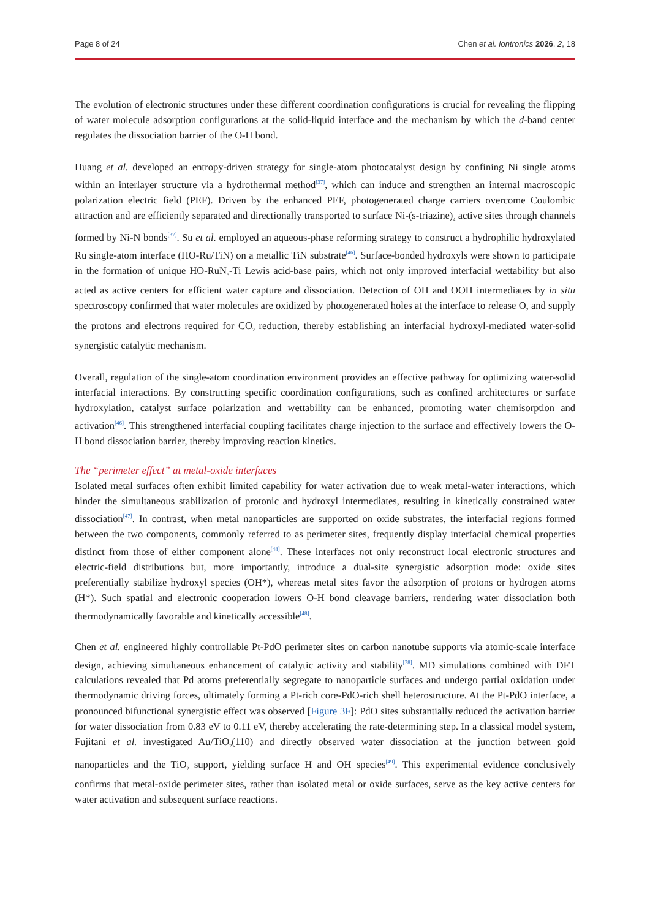Page 8 of 24 Chen et al. Iontronics 2026, 2, 18
The evolution of electronic structures under these different coordination configurations is crucial for revealing the flipping of water molecule adsorption configurations at the solid-liquid interface and the mechanism by which the d-band center regulates the dissociation barrier of the O-H bond.
Huang et al. developed an entropy-driven strategy for single-atom photocatalyst design by confining Ni single atoms within an interlayer structure via a hydrothermal method<sup>[37]</sup>, which can induce and strengthen an internal macroscopic polarization electric field (PEF). Driven by the enhanced PEF, photogenerated charge carriers overcome Coulombic attraction and are efficiently separated and directionally transported to surface Ni-(s-triazine)<sub>4</sub> active sites through channels formed by Ni-N bonds<sup>[37]</sup>. Su et al. employed an aqueous-phase reforming strategy to construct a hydrophilic hydroxylated Ru single-atom interface (HO-Ru/TiN) on a metallic TiN substrate<sup>[46]</sup>. Surface-bonded hydroxyls were shown to participate in the formation of unique HO-RuN<sub>5</sub>-Ti Lewis acid-base pairs, which not only improved interfacial wettability but also acted as active centers for efficient water capture and dissociation. Detection of OH and OOH intermediates by in situ spectroscopy confirmed that water molecules are oxidized by photogenerated holes at the interface to release O<sub>2</sub> and supply the protons and electrons required for CO<sub>2</sub> reduction, thereby establishing an interfacial hydroxyl-mediated water-solid synergistic catalytic mechanism.
Overall, regulation of the single-atom coordination environment provides an effective pathway for optimizing water-solid interfacial interactions. By constructing specific coordination configurations, such as confined architectures or surface hydroxylation, catalyst surface polarization and wettability can be enhanced, promoting water chemisorption and activation<sup>[46]</sup>. This strengthened interfacial coupling facilitates charge injection to the surface and effectively lowers the O-H bond dissociation barrier, thereby improving reaction kinetics.
The “perimeter effect” at metal-oxide interfaces
Isolated metal surfaces often exhibit limited capability for water activation due to weak metal-water interactions, which hinder the simultaneous stabilization of protonic and hydroxyl intermediates, resulting in kinetically constrained water dissociation<sup>[47]</sup>. In contrast, when metal nanoparticles are supported on oxide substrates, the interfacial regions formed between the two components, commonly referred to as perimeter sites, frequently display interfacial chemical properties distinct from those of either component alone<sup>[48]</sup>. These interfaces not only reconstruct local electronic structures and electric-field distributions but, more importantly, introduce a dual-site synergistic adsorption mode: oxide sites preferentially stabilize hydroxyl species (OH*), whereas metal sites favor the adsorption of protons or hydrogen atoms (H*). Such spatial and electronic cooperation lowers O-H bond cleavage barriers, rendering water dissociation both thermodynamically favorable and kinetically accessible<sup>[48]</sup>.
Chen et al. engineered highly controllable Pt-PdO perimeter sites on carbon nanotube supports via atomic-scale interface design, achieving simultaneous enhancement of catalytic activity and stability<sup>[38]</sup>. MD simulations combined with DFT calculations revealed that Pd atoms preferentially segregate to nanoparticle surfaces and undergo partial oxidation under thermodynamic driving forces, ultimately forming a Pt-rich core-PdO-rich shell heterostructure. At the Pt-PdO interface, a pronounced bifunctional synergistic effect was observed [Figure 3F]: PdO sites substantially reduced the activation barrier for water dissociation from 0.83 eV to 0.11 eV, thereby accelerating the rate-determining step. In a classical model system, Fujitani et al. investigated Au/TiO<sub>2</sub>(110) and directly observed water dissociation at the junction between gold nanoparticles and the TiO<sub>2</sub> support, yielding surface H and OH species<sup>[49]</sup>. This experimental evidence conclusively confirms that metal-oxide perimeter sites, rather than isolated metal or oxide surfaces, serve as the key active centers for water activation and subsequent surface reactions.